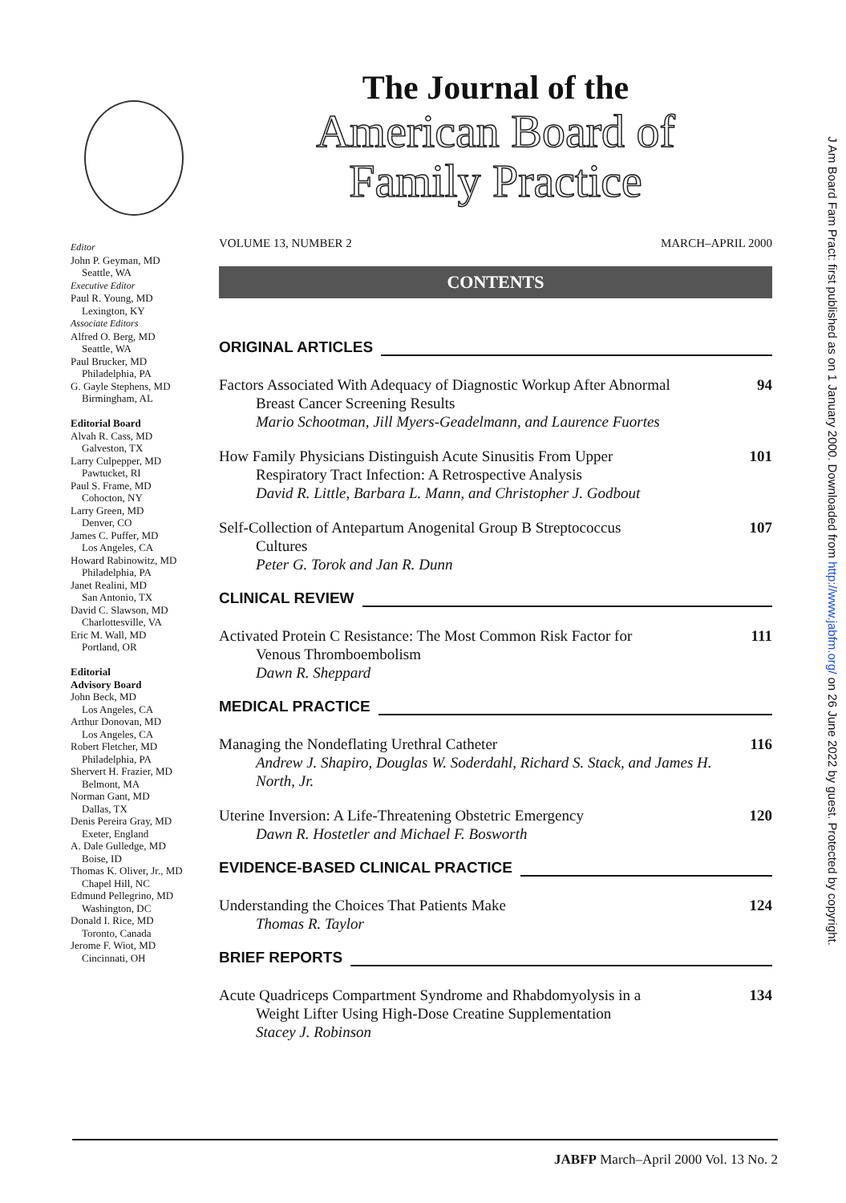J Am Board Fam Pract: first published as on 1 January 2000. Downloaded from http://www.jabfm.org/ on 26 June 2022 by guest. Protected by copyright.
Editor
John P. Geyman, MD
Seattle, WA
Executive Editor
Paul R. Young, MD
Lexington, KY
Associate Editors
Alfred O. Berg, MD
Seattle, WA
Paul Brucker, MD
Philadelphia, PA
G. Gayle Stephens, MD
Birmingham, AL
Editorial Board
Alvah R. Cass, MD
Galveston, TX
Larry Culpepper, MD
Pawtucket, RI
Paul S. Frame, MD
Cohocton, NY
Larry Green, MD
Denver, CO
James C. Puffer, MD
Los Angeles, CA
Howard Rabinowitz, MD
Philadelphia, PA
Janet Realini, MD
San Antonio, TX
David C. Slawson, MD
Charlottesville, VA
Eric M. Wall, MD
Portland, OR
Editorial
Advisory Board
John Beck, MD
Los Angeles, CA
Arthur Donovan, MD
Los Angeles, CA
Robert Fletcher, MD
Philadelphia, PA
Shervert H. Frazier, MD
Belmont, MA
Norman Gant, MD
Dallas, TX
Denis Pereira Gray, MD
Exeter, England
A. Dale Gulledge, MD
Boise, ID
Thomas K. Oliver, Jr., MD
Chapel Hill, NC
Edmund Pellegrino, MD
Washington, DC
Donald I. Rice, MD
Toronto, Canada
Jerome F. Wiot, MD
Cincinnati, OH
The Journal of the
American Board of
Family Practice
VOLUME 13, NUMBER 2 MARCH–APRIL 2000
CONTENTS
ORIGINAL ARTICLES
Factors Associated With Adequacy of Diagnostic Workup After Abnormal
Breast Cancer Screening Results
Mario Schootman, Jill Myers-Geadelmann, and Laurence Fuortes
94
How Family Physicians Distinguish Acute Sinusitis From Upper
Respiratory Tract Infection: A Retrospective Analysis
David R. Little, Barbara L. Mann, and Christopher J. Godbout
101
Self-Collection of Antepartum Anogenital Group B Streptococcus
Cultures
Peter G. Torok and Jan R. Dunn
107
CLINICAL REVIEW
Activated Protein C Resistance: The Most Common Risk Factor for
Venous Thromboembolism
Dawn R. Sheppard
111
MEDICAL PRACTICE
Managing the Nondeflating Urethral Catheter
Andrew J. Shapiro, Douglas W. Soderdahl, Richard S. Stack, and James H. North, Jr.
116
Uterine Inversion: A Life-Threatening Obstetric Emergency
Dawn R. Hostetler and Michael F. Bosworth
120
EVIDENCE-BASED CLINICAL PRACTICE
Understanding the Choices That Patients Make
Thomas R. Taylor
124
BRIEF REPORTS
Acute Quadriceps Compartment Syndrome and Rhabdomyolysis in a
Weight Lifter Using High-Dose Creatine Supplementation
Stacey J. Robinson
134
JABFP March–April 2000 Vol. 13 No. 2